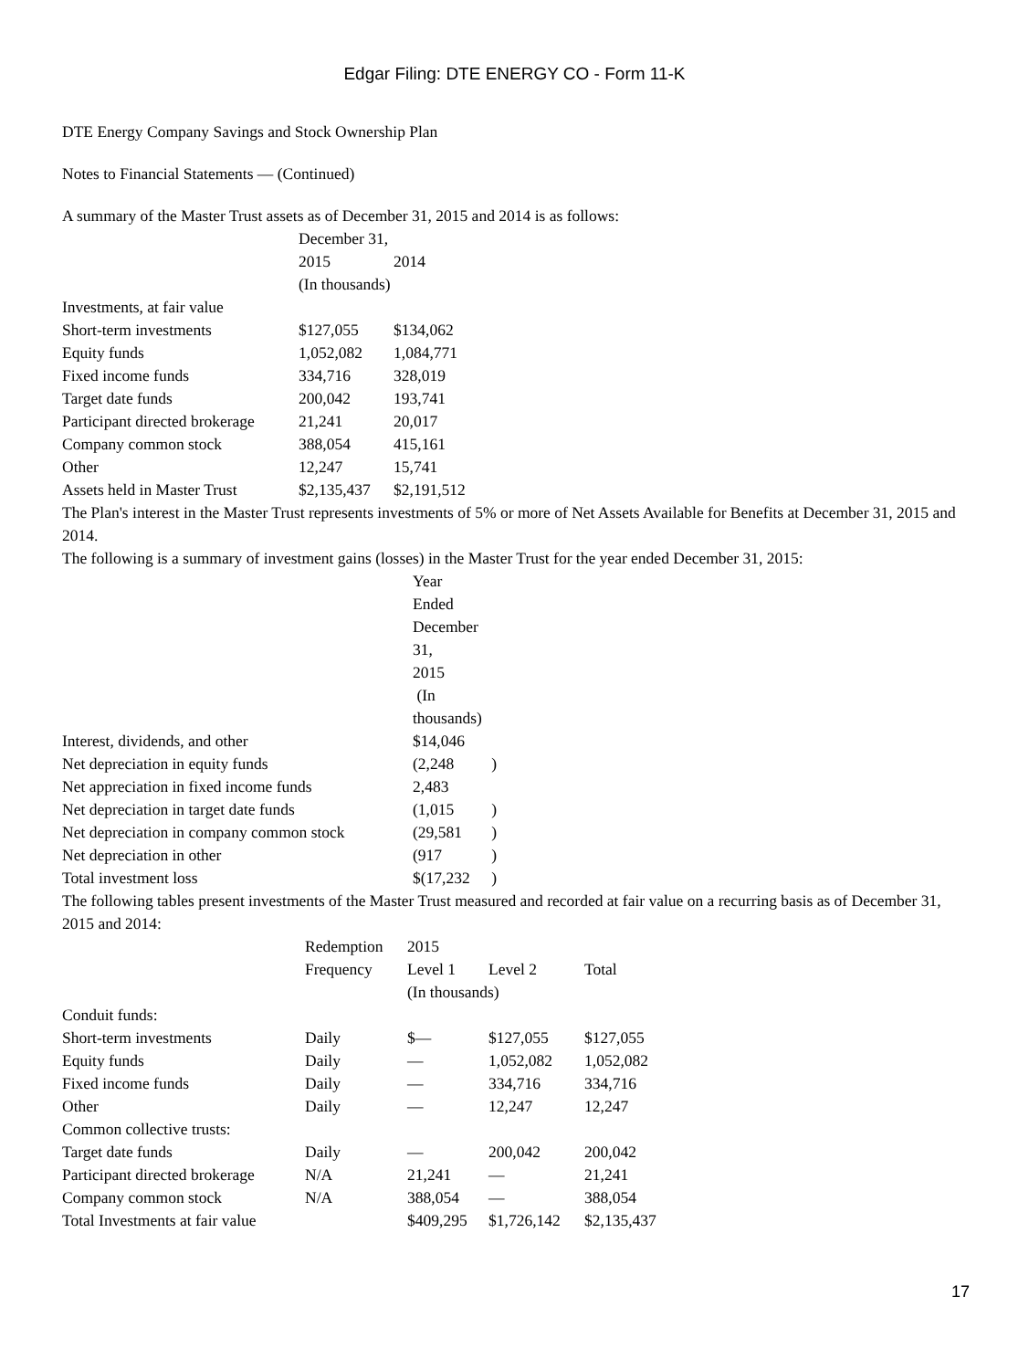Edgar Filing: DTE ENERGY CO - Form 11-K
DTE Energy Company Savings and Stock Ownership Plan
Notes to Financial Statements — (Continued)
A summary of the Master Trust assets as of December 31, 2015 and 2014 is as follows:
| | December 31, | |
| --- | --- | --- |
| | 2015 | 2014 |
| | (In thousands) | |
| Investments, at fair value | | |
| Short-term investments | $127,055 | $134,062 |
| Equity funds | 1,052,082 | 1,084,771 |
| Fixed income funds | 334,716 | 328,019 |
| Target date funds | 200,042 | 193,741 |
| Participant directed brokerage | 21,241 | 20,017 |
| Company common stock | 388,054 | 415,161 |
| Other | 12,247 | 15,741 |
| Assets held in Master Trust | $2,135,437 | $2,191,512 |
The Plan's interest in the Master Trust represents investments of 5% or more of Net Assets Available for Benefits at December 31, 2015 and 2014.
The following is a summary of investment gains (losses) in the Master Trust for the year ended December 31, 2015:
| | Year Ended December 31, 2015 (In thousands) | |
| --- | --- | --- |
| Interest, dividends, and other | $14,046 | |
| Net depreciation in equity funds | (2,248 | ) |
| Net appreciation in fixed income funds | 2,483 | |
| Net depreciation in target date funds | (1,015 | ) |
| Net depreciation in company common stock | (29,581 | ) |
| Net depreciation in other | (917 | ) |
| Total investment loss | $(17,232 | ) |
The following tables present investments of the Master Trust measured and recorded at fair value on a recurring basis as of December 31, 2015 and 2014:
| | Redemption | 2015 | | |
| --- | --- | --- | --- | --- |
| | Frequency | Level 1 | Level 2 | Total |
| | | (In thousands) | | |
| Conduit funds: | | | | |
| Short-term investments | Daily | $— | $127,055 | $127,055 |
| Equity funds | Daily | — | 1,052,082 | 1,052,082 |
| Fixed income funds | Daily | — | 334,716 | 334,716 |
| Other | Daily | — | 12,247 | 12,247 |
| Common collective trusts: | | | | |
| Target date funds | Daily | — | 200,042 | 200,042 |
| Participant directed brokerage | N/A | 21,241 | — | 21,241 |
| Company common stock | N/A | 388,054 | — | 388,054 |
| Total Investments at fair value | | $409,295 | $1,726,142 | $2,135,437 |
17